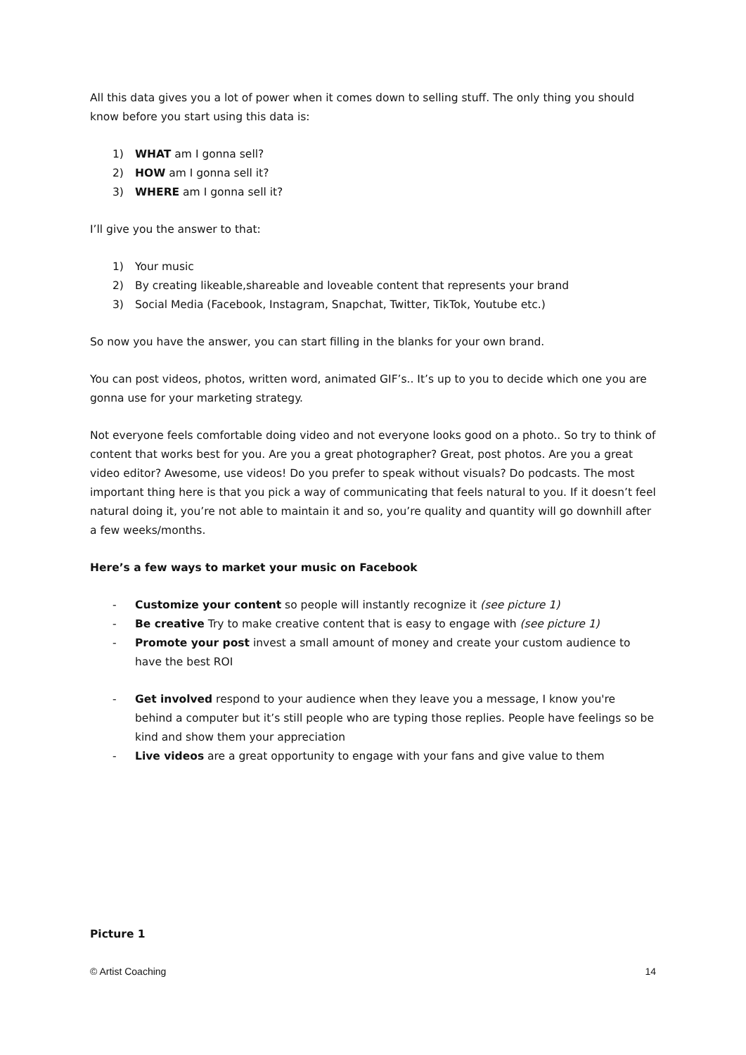All this data gives you a lot of power when it comes down to selling stuff. The only thing you should know before you start using this data is:
1) WHAT am I gonna sell?
2) HOW am I gonna sell it?
3) WHERE am I gonna sell it?
I’ll give you the answer to that:
1) Your music
2) By creating likeable,shareable and loveable content that represents your brand
3) Social Media (Facebook, Instagram, Snapchat, Twitter, TikTok, Youtube etc.)
So now you have the answer, you can start filling in the blanks for your own brand.
You can post videos, photos, written word, animated GIF’s.. It’s up to you to decide which one you are gonna use for your marketing strategy.
Not everyone feels comfortable doing video and not everyone looks good on a photo.. So try to think of content that works best for you. Are you a great photographer? Great, post photos. Are you a great video editor? Awesome, use videos! Do you prefer to speak without visuals? Do podcasts. The most important thing here is that you pick a way of communicating that feels natural to you. If it doesn’t feel natural doing it, you’re not able to maintain it and so, you’re quality and quantity will go downhill after a few weeks/months.
Here’s a few ways to market your music on Facebook
- Customize your content so people will instantly recognize it (see picture 1)
- Be creative Try to make creative content that is easy to engage with (see picture 1)
- Promote your post invest a small amount of money and create your custom audience to have the best ROI
- Get involved respond to your audience when they leave you a message, I know you're behind a computer but it’s still people who are typing those replies. People have feelings so be kind and show them your appreciation
- Live videos are a great opportunity to engage with your fans and give value to them
Picture 1
© Artist Coaching 14